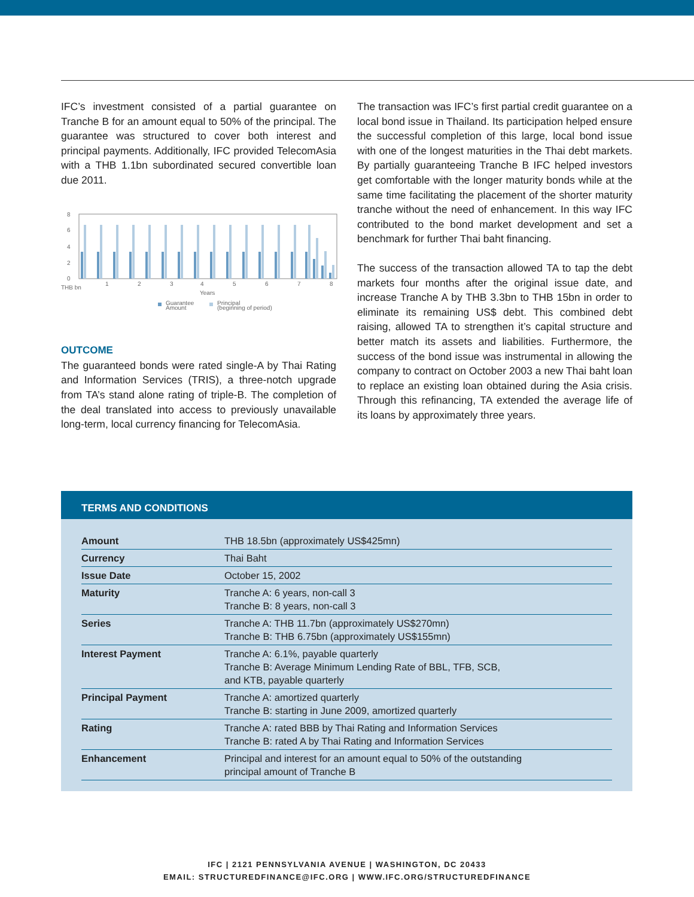IFC’s investment consisted of a partial guarantee on Tranche B for an amount equal to 50% of the principal. The guarantee was structured to cover both interest and principal payments. Additionally, IFC provided TelecomAsia with a THB 1.1bn subordinated secured convertible loan due 2011.
8
6
4
2
0
THB bn
1
2
3
4
5
6
7
8
Years
Guarantee
Amount
Principal
(beginning of period)
OUTCOME
The guaranteed bonds were rated single-A by Thai Rating and Information Services (TRIS), a three-notch upgrade from TA’s stand alone rating of triple-B. The completion of the deal translated into access to previously unavailable long-term, local currency financing for TelecomAsia.
The transaction was IFC’s first partial credit guarantee on a local bond issue in Thailand. Its participation helped ensure the successful completion of this large, local bond issue with one of the longest maturities in the Thai debt markets. By partially guaranteeing Tranche B IFC helped investors get comfortable with the longer maturity bonds while at the same time facilitating the placement of the shorter maturity tranche without the need of enhancement. In this way IFC contributed to the bond market development and set a benchmark for further Thai baht financing.
The success of the transaction allowed TA to tap the debt markets four months after the original issue date, and increase Tranche A by THB 3.3bn to THB 15bn in order to eliminate its remaining US$ debt. This combined debt raising, allowed TA to strengthen it’s capital structure and better match its assets and liabilities. Furthermore, the success of the bond issue was instrumental in allowing the company to contract on October 2003 a new Thai baht loan to replace an existing loan obtained during the Asia crisis. Through this refinancing, TA extended the average life of its loans by approximately three years.
TERMS AND CONDITIONS
| Amount | THB 18.5bn (approximately US$425mn) |
| Currency | Thai Baht |
| Issue Date | October 15, 2002 |
| Maturity | Tranche A: 6 years, non-call 3 Tranche B: 8 years, non-call 3 |
| Series | Tranche A: THB 11.7bn (approximately US$270mn) Tranche B: THB 6.75bn (approximately US$155mn) |
| Interest Payment | Tranche A: 6.1%, payable quarterly Tranche B: Average Minimum Lending Rate of BBL, TFB, SCB, and KTB, payable quarterly |
| Principal Payment | Tranche A: amortized quarterly Tranche B: starting in June 2009, amortized quarterly |
| Rating | Tranche A: rated BBB by Thai Rating and Information Services Tranche B: rated A by Thai Rating and Information Services |
| Enhancement | Principal and interest for an amount equal to 50% of the outstanding principal amount of Tranche B |
IFC | 2121 PENNSYLVANIA AVENUE | WASHINGTON, DC 20433
EMAIL: STRUCTUREDFINANCE@IFC.ORG | WWW.IFC.ORG/STRUCTUREDFINANCE